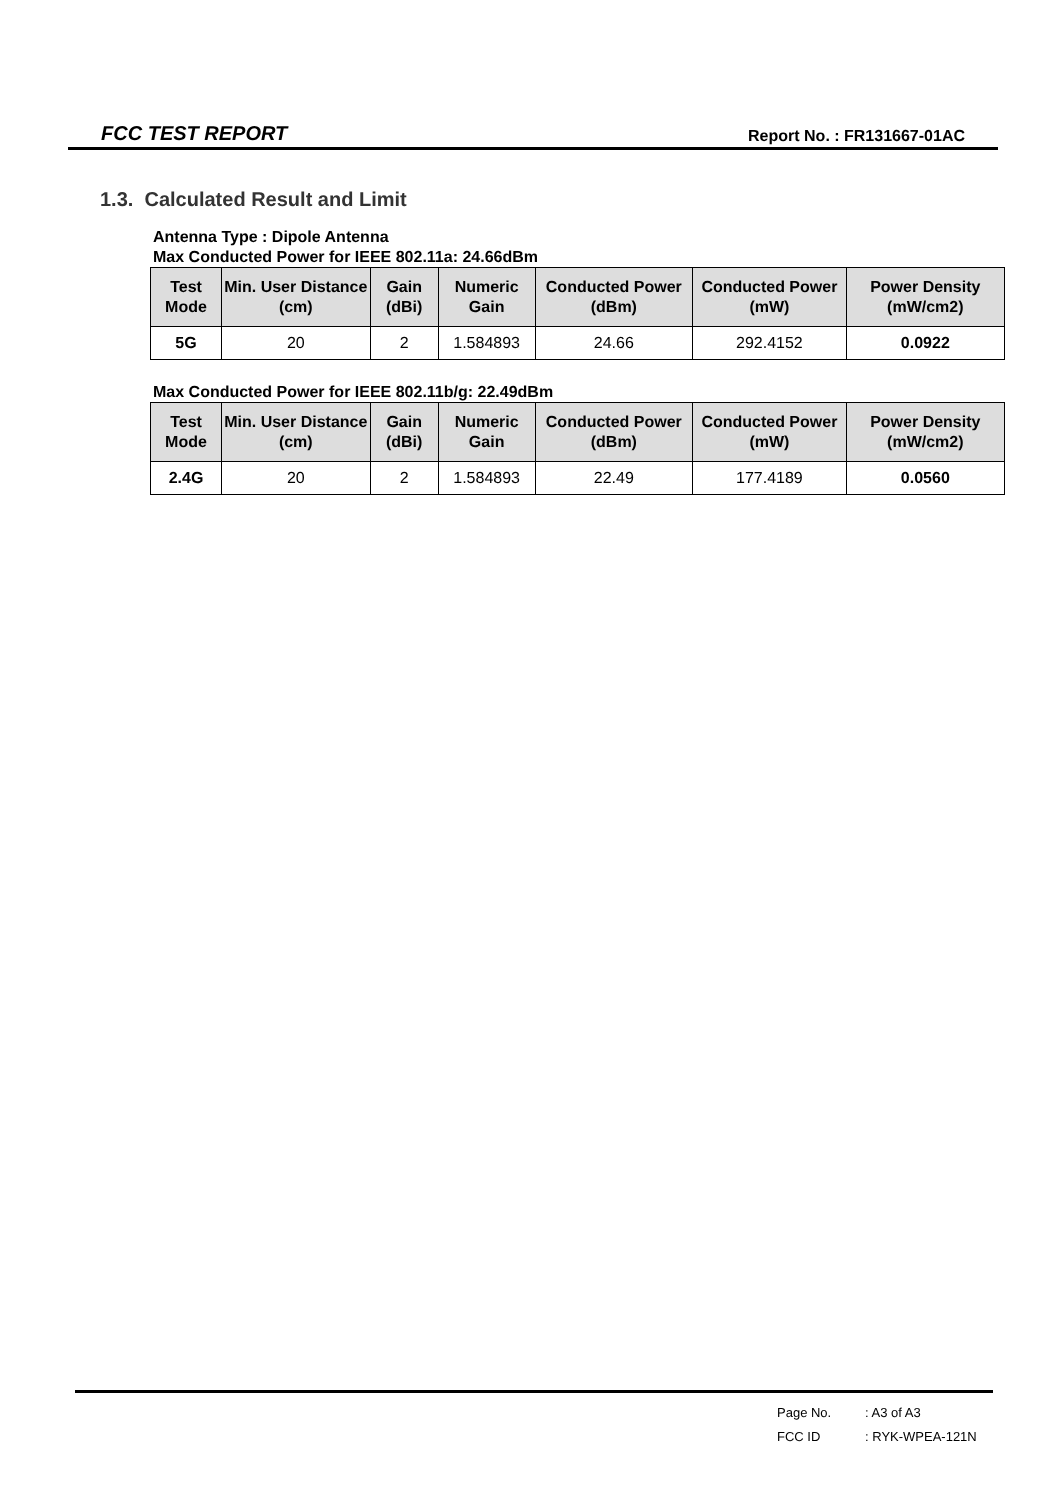FCC TEST REPORT
Report No. : FR131667-01AC
1.3. Calculated Result and Limit
Antenna Type : Dipole Antenna
Max Conducted Power for IEEE 802.11a: 24.66dBm
| Test Mode | Min. User Distance (cm) | Gain (dBi) | Numeric Gain | Conducted Power (dBm) | Conducted Power (mW) | Power Density (mW/cm2) |
| --- | --- | --- | --- | --- | --- | --- |
| 5G | 20 | 2 | 1.584893 | 24.66 | 292.4152 | 0.0922 |
Max Conducted Power for IEEE 802.11b/g: 22.49dBm
| Test Mode | Min. User Distance (cm) | Gain (dBi) | Numeric Gain | Conducted Power (dBm) | Conducted Power (mW) | Power Density (mW/cm2) |
| --- | --- | --- | --- | --- | --- | --- |
| 2.4G | 20 | 2 | 1.584893 | 22.49 | 177.4189 | 0.0560 |
Page No.: A3 of A3
FCC ID: RYK-WPEA-121N